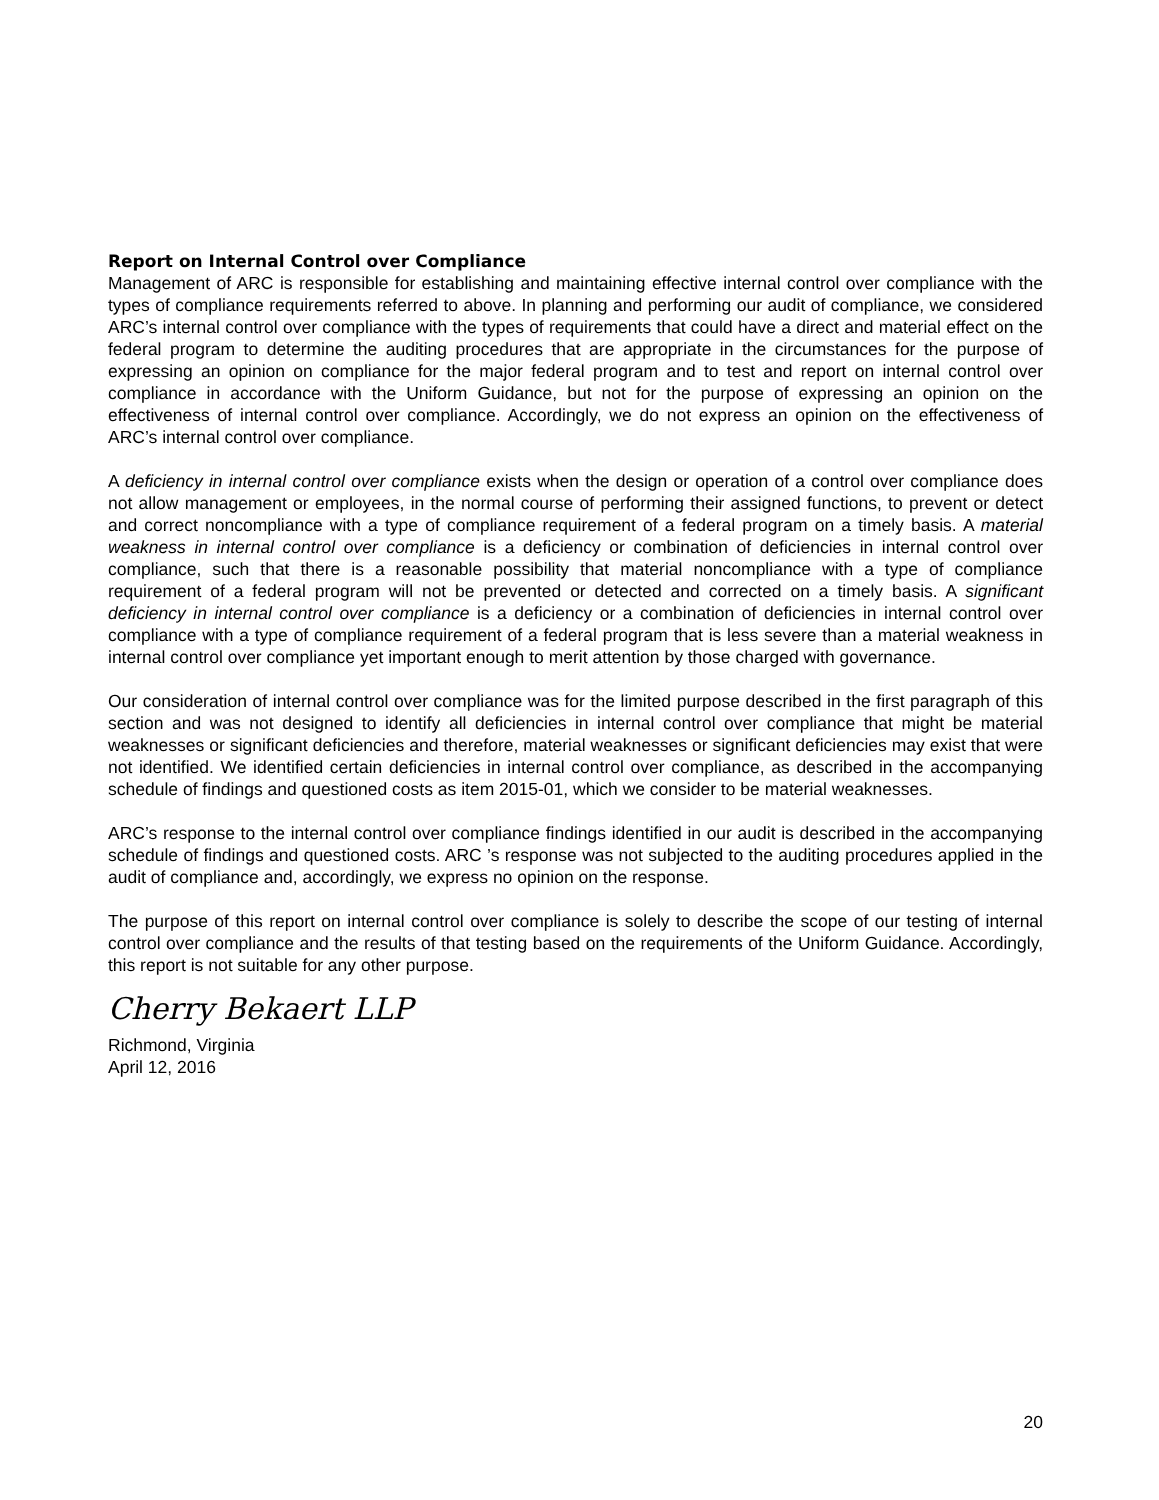Report on Internal Control over Compliance
Management of ARC is responsible for establishing and maintaining effective internal control over compliance with the types of compliance requirements referred to above. In planning and performing our audit of compliance, we considered ARC’s internal control over compliance with the types of requirements that could have a direct and material effect on the federal program to determine the auditing procedures that are appropriate in the circumstances for the purpose of expressing an opinion on compliance for the major federal program and to test and report on internal control over compliance in accordance with the Uniform Guidance, but not for the purpose of expressing an opinion on the effectiveness of internal control over compliance. Accordingly, we do not express an opinion on the effectiveness of ARC’s internal control over compliance.
A deficiency in internal control over compliance exists when the design or operation of a control over compliance does not allow management or employees, in the normal course of performing their assigned functions, to prevent or detect and correct noncompliance with a type of compliance requirement of a federal program on a timely basis. A material weakness in internal control over compliance is a deficiency or combination of deficiencies in internal control over compliance, such that there is a reasonable possibility that material noncompliance with a type of compliance requirement of a federal program will not be prevented or detected and corrected on a timely basis. A significant deficiency in internal control over compliance is a deficiency or a combination of deficiencies in internal control over compliance with a type of compliance requirement of a federal program that is less severe than a material weakness in internal control over compliance yet important enough to merit attention by those charged with governance.
Our consideration of internal control over compliance was for the limited purpose described in the first paragraph of this section and was not designed to identify all deficiencies in internal control over compliance that might be material weaknesses or significant deficiencies and therefore, material weaknesses or significant deficiencies may exist that were not identified. We identified certain deficiencies in internal control over compliance, as described in the accompanying schedule of findings and questioned costs as item 2015-01, which we consider to be material weaknesses.
ARC’s response to the internal control over compliance findings identified in our audit is described in the accompanying schedule of findings and questioned costs. ARC ’s response was not subjected to the auditing procedures applied in the audit of compliance and, accordingly, we express no opinion on the response.
The purpose of this report on internal control over compliance is solely to describe the scope of our testing of internal control over compliance and the results of that testing based on the requirements of the Uniform Guidance. Accordingly, this report is not suitable for any other purpose.
Cherry Bekaert LLP
Richmond, Virginia
April 12, 2016
20